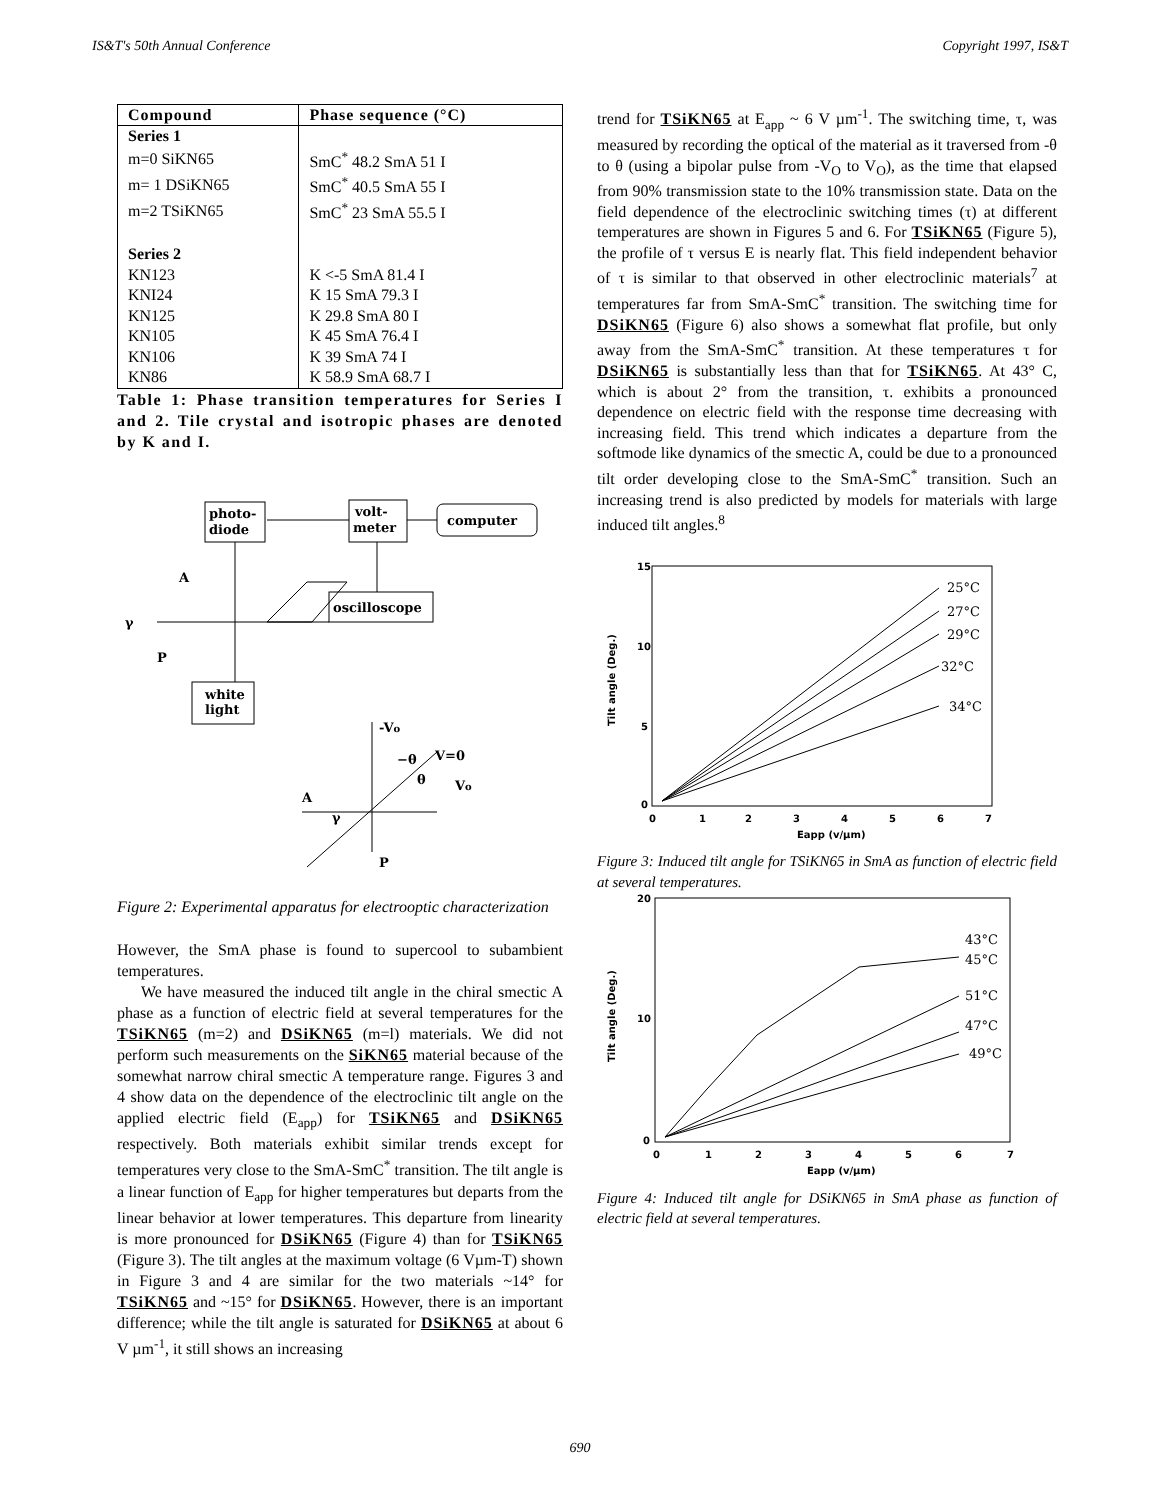IS&T's 50th Annual Conference Copyright 1997, IS&T
| Compound | Phase sequence (°C) |
| --- | --- |
| Series 1 | |
| m=0 SiKN65 | SmC<sup>*</sup> 48.2 SmA 51 I |
| m= 1 DSiKN65 | SmC<sup>*</sup> 40.5 SmA 55 I |
| m=2 TSiKN65 | SmC<sup>*</sup> 23 SmA 55.5 I |
| Series 2 | |
| KN123 | K <-5 SmA 81.4 I |
| KNI24 | K 15 SmA 79.3 I |
| KN125 | K 29.8 SmA 80 I |
| KN105 | K 45 SmA 76.4 I |
| KN106 | K 39 SmA 74 I |
| KN86 | K 58.9 SmA 68.7 I |
Table 1: Phase transition temperatures for Series I and 2. Tile crystal and isotropic phases are denoted by K and I.
photo-
diode
volt-
meter
computer
oscilloscope
white
light
A
P
-Vo
V=0
Vo
A
P
−θ
θ
γ
γ
Figure 2: Experimental apparatus for electrooptic characterization
However, the SmA phase is found to supercool to subambient temperatures.
We have measured the induced tilt angle in the chiral smectic A phase as a function of electric field at several temperatures for the TSiKN65 (m=2) and DSiKN65 (m=l) materials. We did not perform such measurements on the SiKN65 material because of the somewhat narrow chiral smectic A temperature range. Figures 3 and 4 show data on the dependence of the electroclinic tilt angle on the applied electric field (E<sub>app</sub>) for TSiKN65 and DSiKN65 respectively. Both materials exhibit similar trends except for temperatures very close to the SmA-SmC<sup>*</sup> transition. The tilt angle is a linear function of E<sub>app</sub> for higher temperatures but departs from the linear behavior at lower temperatures. This departure from linearity is more pronounced for DSiKN65 (Figure 4) than for TSiKN65 (Figure 3). The tilt angles at the maximum voltage (6 Vµm-T) shown in Figure 3 and 4 are similar for the two materials ~14° for TSiKN65 and ~15° for DSiKN65. However, there is an important difference; while the tilt angle is saturated for DSiKN65 at about 6 V µm<sup>-1</sup>, it still shows an increasing
trend for TSiKN65 at E<sub>app</sub> ~ 6 V µm<sup>-1</sup>. The switching time, τ, was measured by recording the optical of the material as it traversed from -θ to θ (using a bipolar pulse from -V<sub>O</sub> to V<sub>O</sub>), as the time that elapsed from 90% transmission state to the 10% transmission state. Data on the field dependence of the electroclinic switching times (τ) at different temperatures are shown in Figures 5 and 6. For TSiKN65 (Figure 5), the profile of τ versus E is nearly flat. This field independent behavior of τ is similar to that observed in other electroclinic materials<sup>7</sup> at temperatures far from SmA-SmC<sup>*</sup> transition. The switching time for DSiKN65 (Figure 6) also shows a somewhat flat profile, but only away from the SmA-SmC<sup>*</sup> transition. At these temperatures τ for DSiKN65 is substantially less than that for TSiKN65. At 43° C, which is about 2° from the transition, τ. exhibits a pronounced dependence on electric field with the response time decreasing with increasing field. This trend which indicates a departure from the softmode like dynamics of the smectic A, could be due to a pronounced tilt order developing close to the SmA-SmC<sup>*</sup> transition. Such an increasing trend is also predicted by models for materials with large induced tilt angles.<sup>8</sup>
15
10
5
0
0
1
2
3
4
5
6
7
Eapp (v/µm)
Tilt angle (Deg.)
25°C
27°C
29°C
32°C
34°C
Figure 3: Induced tilt angle for TSiKN65 in SmA as function of electric field at several temperatures.
20
10
0
0
1
2
3
4
5
6
7
Eapp (v/µm)
Tilt angle (Deg.)
43°C
45°C
51°C
47°C
49°C
Figure 4: Induced tilt angle for DSiKN65 in SmA phase as function of electric field at several temperatures.
690